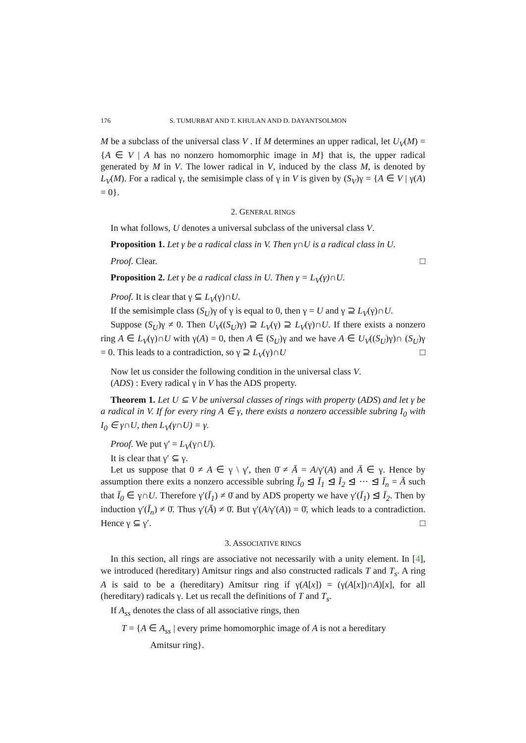176 S. TUMURBAT AND T. KHULAN AND D. DAYANTSOLMON
M be a subclass of the universal class V . If M determines an upper radical, let U<sub>V</sub>(M) = {A ∈ V | A has no nonzero homomorphic image in M} that is, the upper radical generated by M in V. The lower radical in V, induced by the class M, is denoted by L<sub>V</sub>(M). For a radical γ, the semisimple class of γ in V is given by (S<sub>V</sub>)γ = {A ∈ V | γ(A) = 0}.
2. GENERAL RINGS
In what follows, U denotes a universal subclass of the universal class V.
Proposition 1. Let γ be a radical class in V. Then γ∩U is a radical class in U.
Proof. Clear. □
Proposition 2. Let γ be a radical class in U. Then γ = L<sub>V</sub>(γ)∩U.
Proof. It is clear that γ ⊆ L<sub>V</sub>(γ)∩U.
If the semisimple class (S<sub>U</sub>)γ of γ is equal to 0, then γ = U and γ ⊇ L<sub>V</sub>(γ)∩U.
Suppose (S<sub>U</sub>)γ ≠ 0. Then U<sub>V</sub>((S<sub>U</sub>)γ) ⊇ L<sub>V</sub>(γ) ⊇ L<sub>V</sub>(γ)∩U. If there exists a nonzero ring A ∈ L<sub>V</sub>(γ)∩U with γ(A) = 0, then A ∈ (S<sub>U</sub>)γ and we have A ∈ U<sub>V</sub>((S<sub>U</sub>)γ)∩ (S<sub>U</sub>)γ = 0. This leads to a contradiction, so γ ⊇ L<sub>V</sub>(γ)∩U □
Now let us consider the following condition in the universal class V.
(ADS) : Every radical γ in V has the ADS property.
Theorem 1. Let U ⊆ V be universal classes of rings with property (ADS) and let γ be a radical in V. If for every ring A ∈ γ, there exists a nonzero accessible subring I<sub>0</sub> with I<sub>0</sub> ∈ γ∩U, then L<sub>V</sub>(γ∩U) = γ.
Proof. We put γ′ = L<sub>V</sub>(γ∩U).
It is clear that γ′ ⊆ γ.
Let us suppose that 0 ≠ A ∈ γ \ γ′, then 0̄ ≠ Ā = A/γ′(A) and Ā ∈ γ. Hence by assumption there exits a nonzero accessible subring Ī<sub>0</sub> ⊴ Ī<sub>1</sub> ⊴ Ī<sub>2</sub> ⊴ ··· ⊴ Ī<sub>n</sub> = Ā such that Ī<sub>0</sub> ∈ γ∩U. Therefore γ′(Ī<sub>1</sub>) ≠ 0̄ and by ADS property we have γ′(Ī<sub>1</sub>) ⊴ Ī<sub>2</sub>. Then by induction γ′(Ī<sub>n</sub>) ≠ 0̄. Thus γ′(Ā) ≠ 0̄. But γ′(A/γ′(A)) = 0̄, which leads to a contradiction. Hence γ ⊆ γ′. □
3. ASSOCIATIVE RINGS
In this section, all rings are associative not necessarily with a unity element. In [4], we introduced (hereditary) Amitsur rings and also constructed radicals T and T<sub>s</sub>. A ring A is said to be a (hereditary) Amitsur ring if γ(A[x]) = (γ(A[x])∩A)[x], for all (hereditary) radicals γ. Let us recall the definitions of T and T<sub>s</sub>.
If A<sub>ss</sub> denotes the class of all associative rings, then
T = {A ∈ A<sub>ss</sub> | every prime homomorphic image of A is not a hereditary
Amitsur ring}.